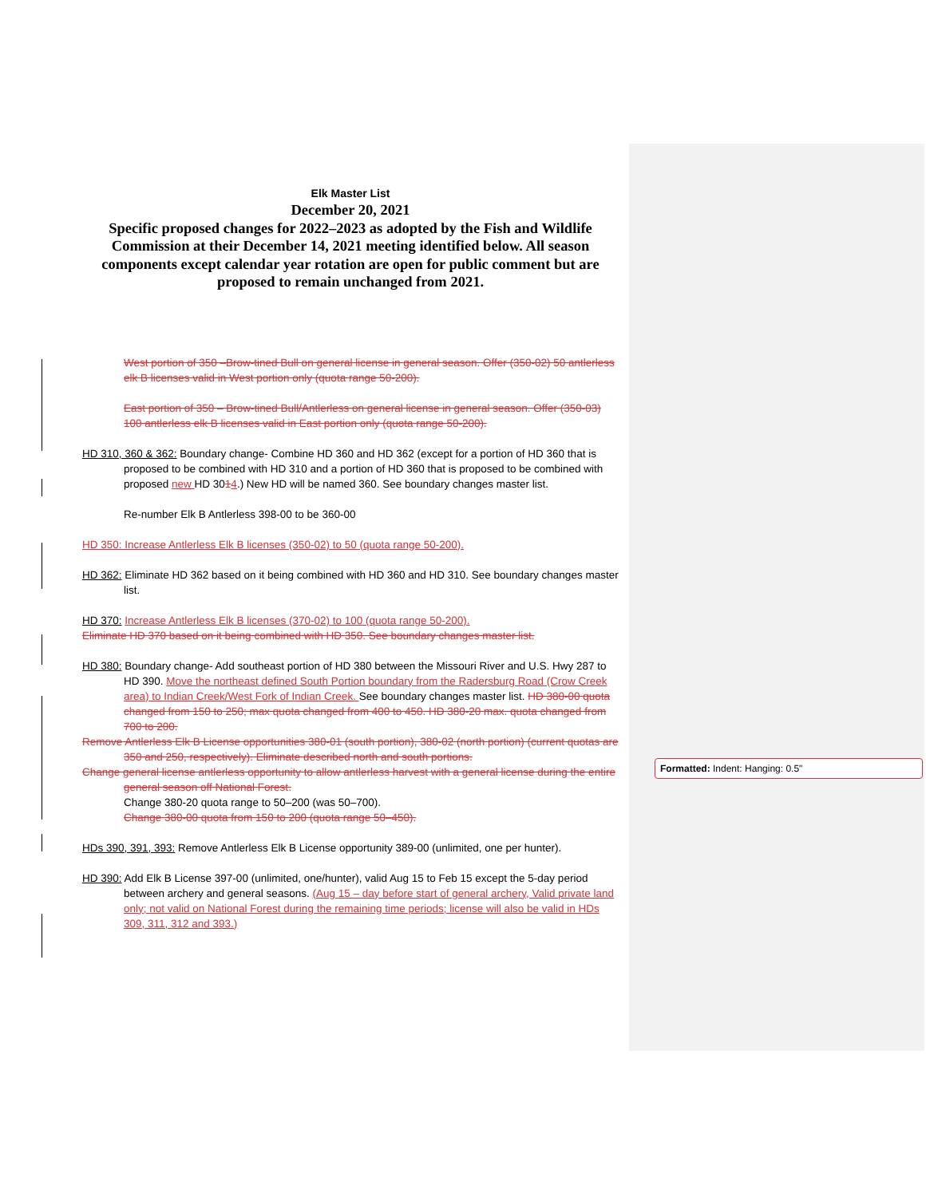Elk Master List
December 20, 2021
Specific proposed changes for 2022–2023 as adopted by the Fish and Wildlife Commission at their December 14, 2021 meeting identified below. All season components except calendar year rotation are open for public comment but are proposed to remain unchanged from 2021.
West portion of 350 –Brow-tined Bull on general license in general season. Offer (350-02) 50 antlerless elk B licenses valid in West portion only (quota range 50-200).
East portion of 350 – Brow-tined Bull/Antlerless on general license in general season. Offer (350-03) 100 antlerless elk B licenses valid in East portion only (quota range 50-200).
HD 310, 360 & 362: Boundary change- Combine HD 360 and HD 362 (except for a portion of HD 360 that is proposed to be combined with HD 310 and a portion of HD 360 that is proposed to be combined with proposed new HD 3014.) New HD will be named 360. See boundary changes master list.
Re-number Elk B Antlerless 398-00 to be 360-00
HD 350: Increase Antlerless Elk B licenses (350-02) to 50 (quota range 50-200).
HD 362: Eliminate HD 362 based on it being combined with HD 360 and HD 310. See boundary changes master list.
HD 370: Increase Antlerless Elk B licenses (370-02) to 100 (quota range 50-200).
Eliminate HD 370 based on it being combined with HD 350. See boundary changes master list.
HD 380: Boundary change- Add southeast portion of HD 380 between the Missouri River and U.S. Hwy 287 to HD 390. Move the northeast defined South Portion boundary from the Radersburg Road (Crow Creek area) to Indian Creek/West Fork of Indian Creek. See boundary changes master list. HD 380-00 quota changed from 150 to 250; max quota changed from 400 to 450. HD 380-20 max. quota changed from 700 to 200.
Remove Antlerless Elk B License opportunities 380-01 (south portion), 380-02 (north portion) (current quotas are 350 and 250, respectively). Eliminate described north and south portions.
Change general license antlerless opportunity to allow antlerless harvest with a general license during the entire general season off National Forest.
Change 380-20 quota range to 50–200 (was 50–700).
Change 380-00 quota from 150 to 200 (quota range 50–450).
HDs 390, 391, 393: Remove Antlerless Elk B License opportunity 389-00 (unlimited, one per hunter).
HD 390: Add Elk B License 397-00 (unlimited, one/hunter), valid Aug 15 to Feb 15 except the 5-day period between archery and general seasons. (Aug 15 – day before start of general archery, Valid private land only; not valid on National Forest during the remaining time periods; license will also be valid in HDs 309, 311, 312 and 393.)
Formatted: Indent: Hanging: 0.5"